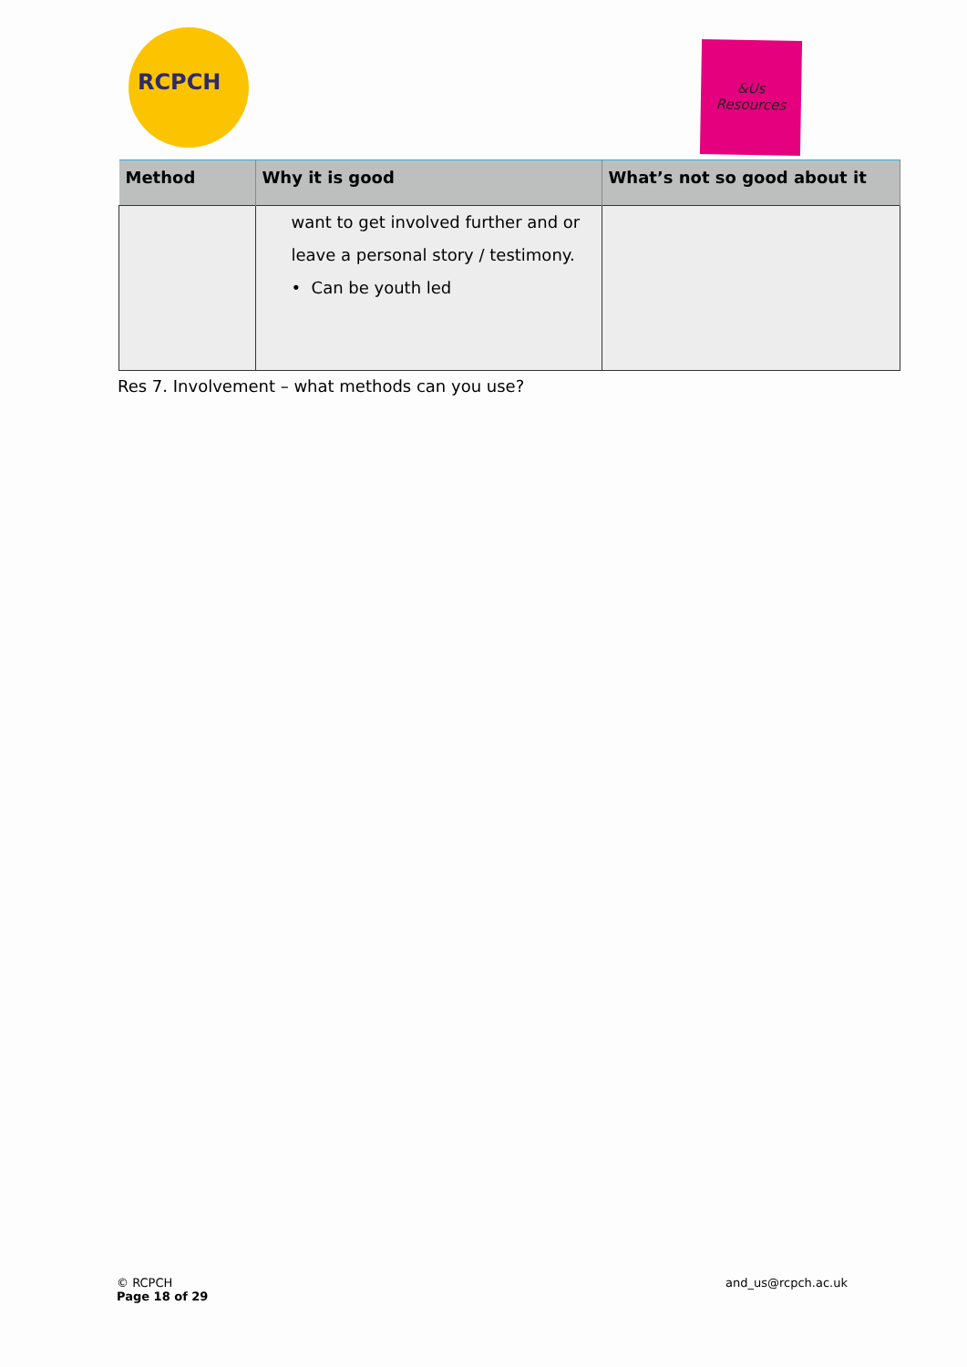RCPCH
&Us
Resources
| Method | Why it is good | What’s not so good about it |
| --- | --- | --- |
| | want to get involved further and or leave a personal story / testimony. • Can be youth led | |
Res 7. Involvement – what methods can you use?
© RCPCH
Page 18 of 29
and_us@rcpch.ac.uk